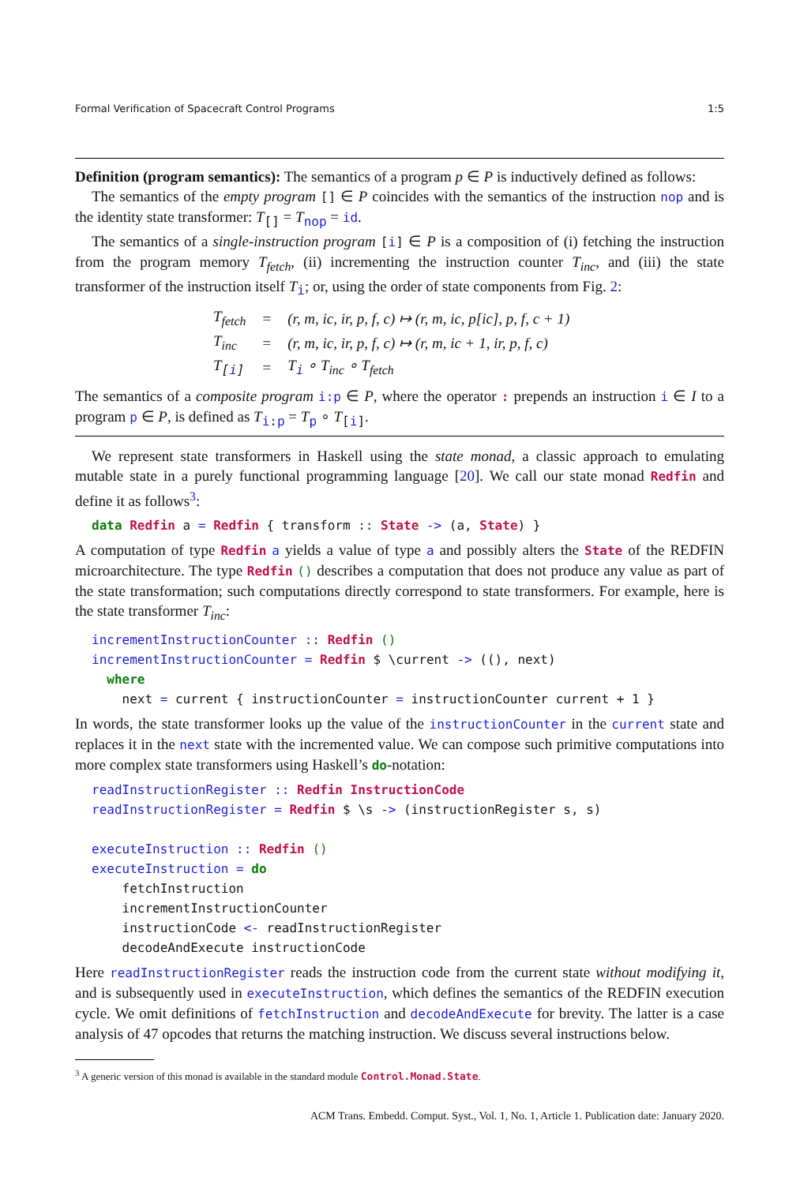Formal Verification of Spacecraft Control Programs 1:5
Definition (program semantics): The semantics of a program p ∈ P is inductively defined as follows:
The semantics of the empty program [] ∈ P coincides with the semantics of the instruction nop and is the identity state transformer: T<sub>[]</sub> = T<sub>nop</sub> = id.
The semantics of a single-instruction program [i] ∈ P is a composition of (i) fetching the instruction from the program memory T<sub>fetch</sub>, (ii) incrementing the instruction counter T<sub>inc</sub>, and (iii) the state transformer of the instruction itself T<sub>i</sub>; or, using the order of state components from Fig. 2:
| T<sub>fetch</sub> | = | (r, m, ic, ir, p, f, c) ↦ (r, m, ic, p[ic], p, f, c + 1) |
| T<sub>inc</sub> | = | (r, m, ic, ir, p, f, c) ↦ (r, m, ic + 1, ir, p, f, c) |
| T<sub>[i]</sub> | = | T<sub>i</sub> ∘ T<sub>inc</sub> ∘ T<sub>fetch</sub> |
The semantics of a composite program i:p ∈ P, where the operator : prepends an instruction i ∈ I to a program p ∈ P, is defined as T<sub>i:p</sub> = T<sub>p</sub> ∘ T<sub>[i]</sub>.
We represent state transformers in Haskell using the state monad, a classic approach to emulating mutable state in a purely functional programming language [20]. We call our state monad Redfin and define it as follows<sup>3</sup>:
data Redfin a = Redfin { transform :: State -> (a, State) }
A computation of type Redfin a yields a value of type a and possibly alters the State of the REDFIN microarchitecture. The type Redfin () describes a computation that does not produce any value as part of the state transformation; such computations directly correspond to state transformers. For example, here is the state transformer T<sub>inc</sub>:
incrementInstructionCounter :: Redfin ()
incrementInstructionCounter = Redfin $ \current -> ((), next)
  where
    next = current { instructionCounter = instructionCounter current + 1 }
In words, the state transformer looks up the value of the instructionCounter in the current state and replaces it in the next state with the incremented value. We can compose such primitive computations into more complex state transformers using Haskell’s do-notation:
readInstructionRegister :: Redfin InstructionCode
readInstructionRegister = Redfin $ \s -> (instructionRegister s, s)

executeInstruction :: Redfin ()
executeInstruction = do
    fetchInstruction
    incrementInstructionCounter
    instructionCode <- readInstructionRegister
    decodeAndExecute instructionCode
Here readInstructionRegister reads the instruction code from the current state without modifying it, and is subsequently used in executeInstruction, which defines the semantics of the REDFIN execution cycle. We omit definitions of fetchInstruction and decodeAndExecute for brevity. The latter is a case analysis of 47 opcodes that returns the matching instruction. We discuss several instructions below.
<sup>3</sup> A generic version of this monad is available in the standard module Control.Monad.State.
ACM Trans. Embedd. Comput. Syst., Vol. 1, No. 1, Article 1. Publication date: January 2020.